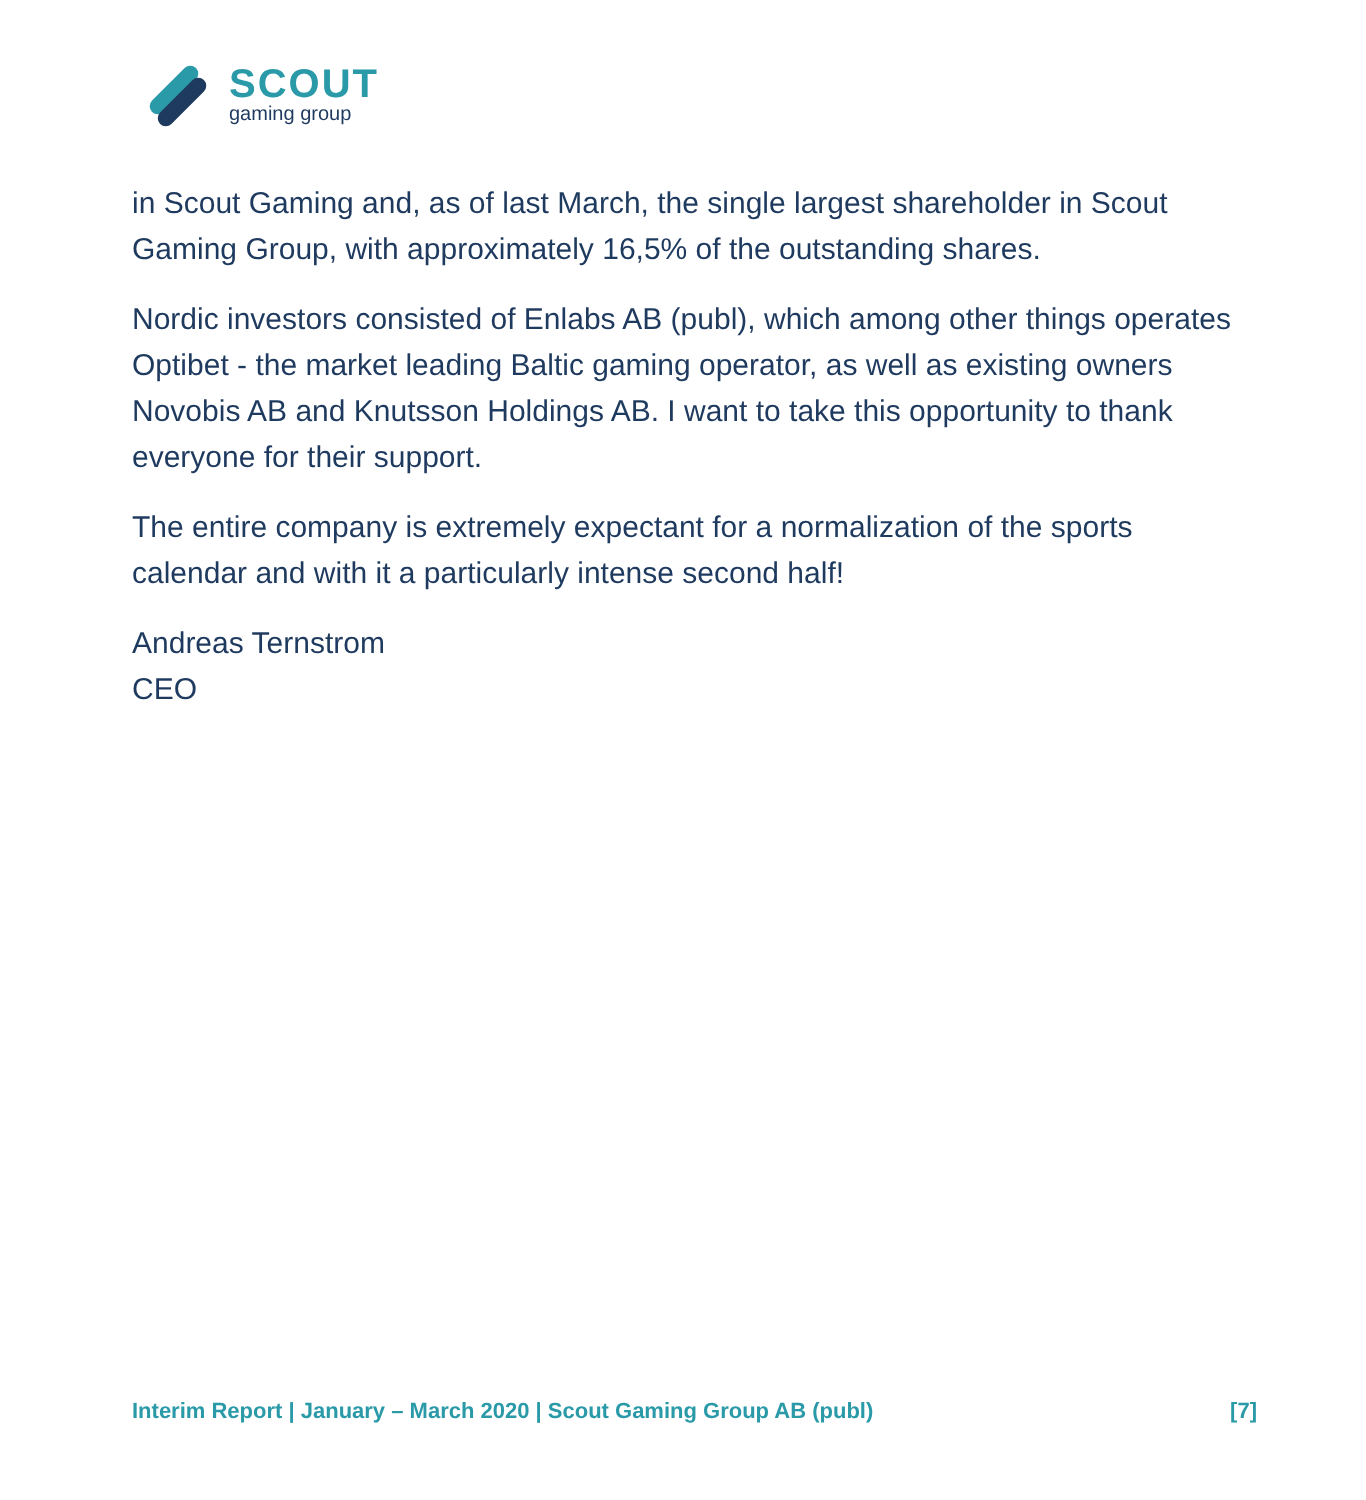SCOUT
gaming group
in Scout Gaming and, as of last March, the single largest shareholder in Scout Gaming Group, with approximately 16,5% of the outstanding shares.
Nordic investors consisted of Enlabs AB (publ), which among other things operates Optibet - the market leading Baltic gaming operator, as well as existing owners Novobis AB and Knutsson Holdings AB. I want to take this opportunity to thank everyone for their support.
The entire company is extremely expectant for a normalization of the sports calendar and with it a particularly intense second half!
Andreas Ternstrom
CEO
Interim Report | January – March 2020 | Scout Gaming Group AB (publ) [7]